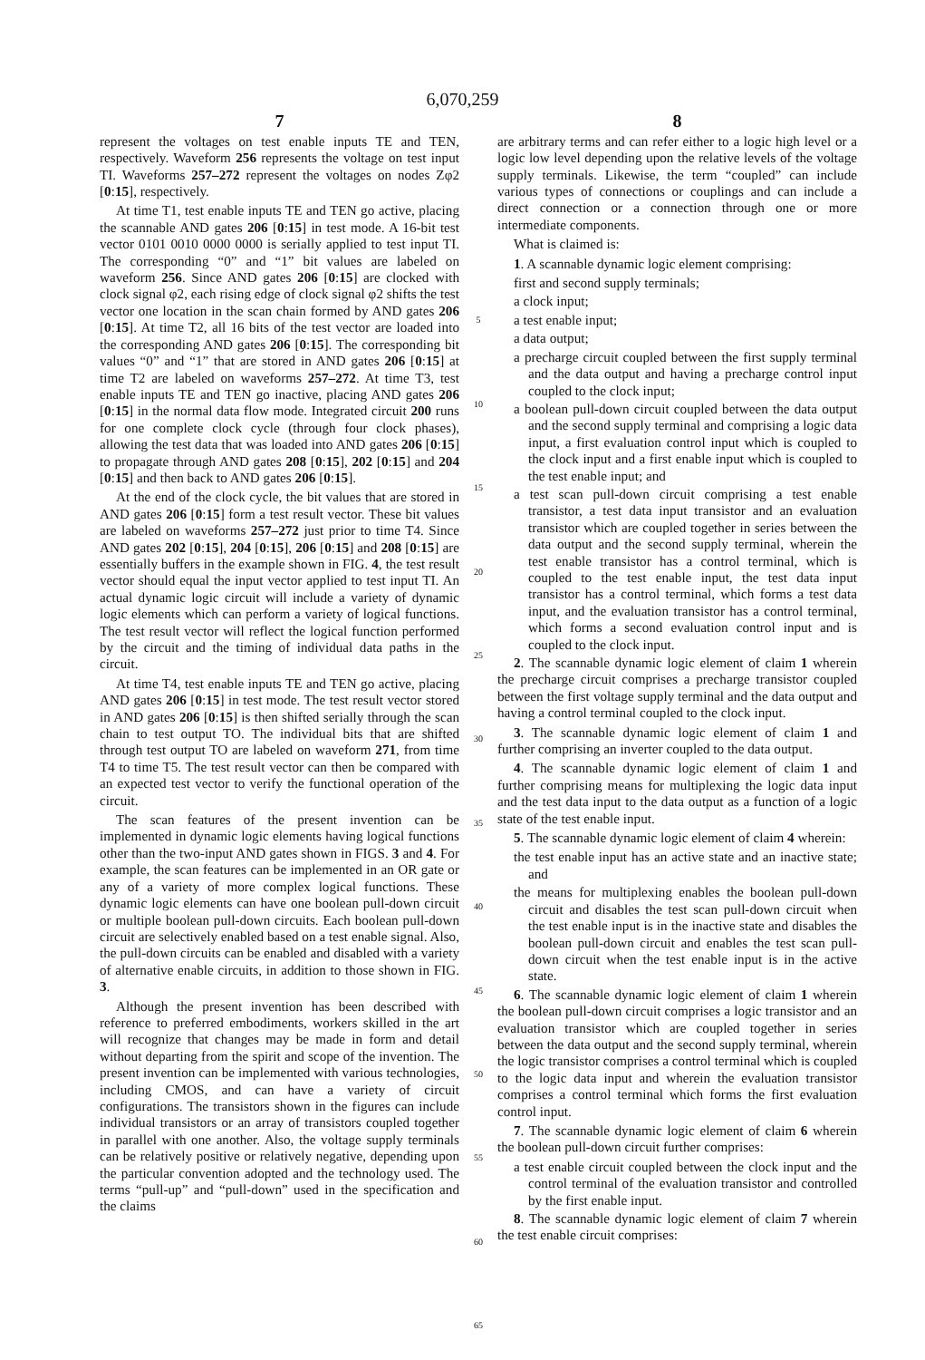6,070,259
7
represent the voltages on test enable inputs TE and TEN, respectively. Waveform 256 represents the voltage on test input TI. Waveforms 257–272 represent the voltages on nodes Zφ2 [0:15], respectively.
At time T1, test enable inputs TE and TEN go active, placing the scannable AND gates 206 [0:15] in test mode. A 16-bit test vector 0101 0010 0000 0000 is serially applied to test input TI. The corresponding “0” and “1” bit values are labeled on waveform 256. Since AND gates 206 [0:15] are clocked with clock signal φ2, each rising edge of clock signal φ2 shifts the test vector one location in the scan chain formed by AND gates 206 [0:15]. At time T2, all 16 bits of the test vector are loaded into the corresponding AND gates 206 [0:15]. The corresponding bit values “0” and “1” that are stored in AND gates 206 [0:15] at time T2 are labeled on waveforms 257–272. At time T3, test enable inputs TE and TEN go inactive, placing AND gates 206 [0:15] in the normal data flow mode. Integrated circuit 200 runs for one complete clock cycle (through four clock phases), allowing the test data that was loaded into AND gates 206 [0:15] to propagate through AND gates 208 [0:15], 202 [0:15] and 204 [0:15] and then back to AND gates 206 [0:15].
At the end of the clock cycle, the bit values that are stored in AND gates 206 [0:15] form a test result vector. These bit values are labeled on waveforms 257–272 just prior to time T4. Since AND gates 202 [0:15], 204 [0:15], 206 [0:15] and 208 [0:15] are essentially buffers in the example shown in FIG. 4, the test result vector should equal the input vector applied to test input TI. An actual dynamic logic circuit will include a variety of dynamic logic elements which can perform a variety of logical functions. The test result vector will reflect the logical function performed by the circuit and the timing of individual data paths in the circuit.
At time T4, test enable inputs TE and TEN go active, placing AND gates 206 [0:15] in test mode. The test result vector stored in AND gates 206 [0:15] is then shifted serially through the scan chain to test output TO. The individual bits that are shifted through test output TO are labeled on waveform 271, from time T4 to time T5. The test result vector can then be compared with an expected test vector to verify the functional operation of the circuit.
The scan features of the present invention can be implemented in dynamic logic elements having logical functions other than the two-input AND gates shown in FIGS. 3 and 4. For example, the scan features can be implemented in an OR gate or any of a variety of more complex logical functions. These dynamic logic elements can have one boolean pull-down circuit or multiple boolean pull-down circuits. Each boolean pull-down circuit are selectively enabled based on a test enable signal. Also, the pull-down circuits can be enabled and disabled with a variety of alternative enable circuits, in addition to those shown in FIG. 3.
Although the present invention has been described with reference to preferred embodiments, workers skilled in the art will recognize that changes may be made in form and detail without departing from the spirit and scope of the invention. The present invention can be implemented with various technologies, including CMOS, and can have a variety of circuit configurations. The transistors shown in the figures can include individual transistors or an array of transistors coupled together in parallel with one another. Also, the voltage supply terminals can be relatively positive or relatively negative, depending upon the particular convention adopted and the technology used. The terms “pull-up” and “pull-down” used in the specification and the claims
5
10
15
20
25
30
35
40
45
50
55
60
65
8
are arbitrary terms and can refer either to a logic high level or a logic low level depending upon the relative levels of the voltage supply terminals. Likewise, the term “coupled” can include various types of connections or couplings and can include a direct connection or a connection through one or more intermediate components.
What is claimed is:
1. A scannable dynamic logic element comprising:
first and second supply terminals;
a clock input;
a test enable input;
a data output;
a precharge circuit coupled between the first supply terminal and the data output and having a precharge control input coupled to the clock input;
a boolean pull-down circuit coupled between the data output and the second supply terminal and comprising a logic data input, a first evaluation control input which is coupled to the clock input and a first enable input which is coupled to the test enable input; and
a test scan pull-down circuit comprising a test enable transistor, a test data input transistor and an evaluation transistor which are coupled together in series between the data output and the second supply terminal, wherein the test enable transistor has a control terminal, which is coupled to the test enable input, the test data input transistor has a control terminal, which forms a test data input, and the evaluation transistor has a control terminal, which forms a second evaluation control input and is coupled to the clock input.
2. The scannable dynamic logic element of claim 1 wherein the precharge circuit comprises a precharge transistor coupled between the first voltage supply terminal and the data output and having a control terminal coupled to the clock input.
3. The scannable dynamic logic element of claim 1 and further comprising an inverter coupled to the data output.
4. The scannable dynamic logic element of claim 1 and further comprising means for multiplexing the logic data input and the test data input to the data output as a function of a logic state of the test enable input.
5. The scannable dynamic logic element of claim 4 wherein:
the test enable input has an active state and an inactive state; and
the means for multiplexing enables the boolean pull-down circuit and disables the test scan pull-down circuit when the test enable input is in the inactive state and disables the boolean pull-down circuit and enables the test scan pull-down circuit when the test enable input is in the active state.
6. The scannable dynamic logic element of claim 1 wherein the boolean pull-down circuit comprises a logic transistor and an evaluation transistor which are coupled together in series between the data output and the second supply terminal, wherein the logic transistor comprises a control terminal which is coupled to the logic data input and wherein the evaluation transistor comprises a control terminal which forms the first evaluation control input.
7. The scannable dynamic logic element of claim 6 wherein the boolean pull-down circuit further comprises:
a test enable circuit coupled between the clock input and the control terminal of the evaluation transistor and controlled by the first enable input.
8. The scannable dynamic logic element of claim 7 wherein the test enable circuit comprises: